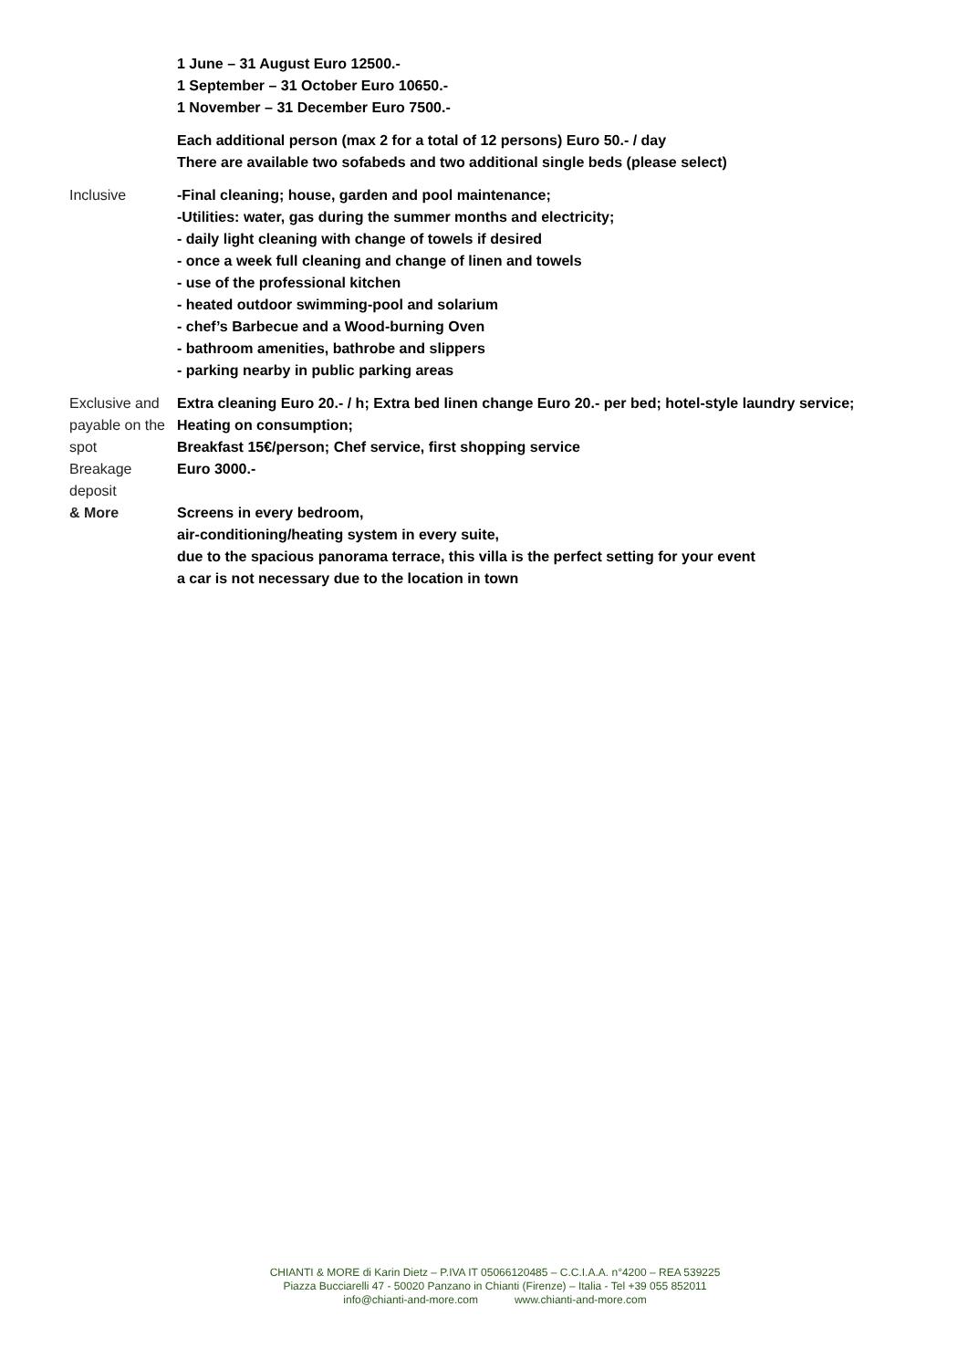| | 1 June – 31 August Euro 12500.- 1 September – 31 October Euro 10650.- 1 November – 31 December Euro 7500.- |
| | Each additional person (max 2 for a total of 12 persons) Euro 50.- / day There are available two sofabeds and two additional single beds (please select) |
| Inclusive | -Final cleaning; house, garden and pool maintenance; -Utilities: water, gas during the summer months and electricity; - daily light cleaning with change of towels if desired - once a week full cleaning and change of linen and towels - use of the professional kitchen - heated outdoor swimming-pool and solarium - chef’s Barbecue and a Wood-burning Oven - bathroom amenities, bathrobe and slippers - parking nearby in public parking areas |
| Exclusive and payable on the spot | Extra cleaning Euro 20.- / h; Extra bed linen change Euro 20.- per bed; hotel-style laundry service; Heating on consumption; Breakfast 15€/person; Chef service, first shopping service |
| Breakage deposit | Euro 3000.- |
| & More | Screens in every bedroom, air-conditioning/heating system in every suite, due to the spacious panorama terrace, this villa is the perfect setting for your event a car is not necessary due to the location in town |
CHIANTI & MORE di Karin Dietz – P.IVA IT 05066120485 – C.C.I.A.A. n°4200 – REA 539225
Piazza Bucciarelli 47 - 50020 Panzano in Chianti (Firenze) – Italia - Tel +39 055 852011
info@chianti-and-more.com www.chianti-and-more.com